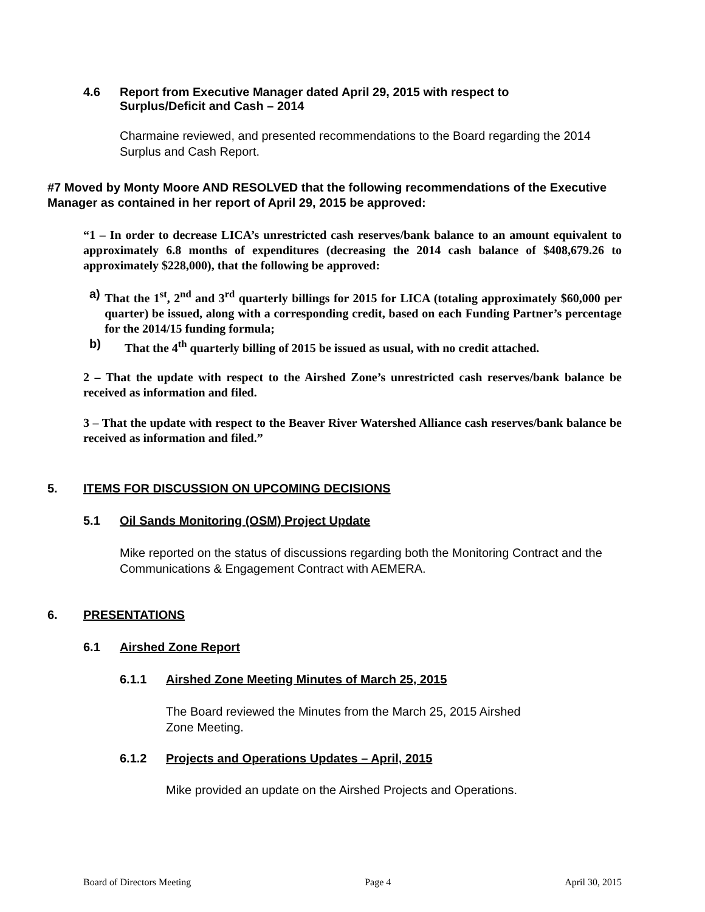4.6 Report from Executive Manager dated April 29, 2015 with respect to
Surplus/Deficit and Cash – 2014
Charmaine reviewed, and presented recommendations to the Board regarding the 2014 Surplus and Cash Report.
#7 Moved by Monty Moore AND RESOLVED that the following recommendations of the Executive Manager as contained in her report of April 29, 2015 be approved:
“1 – In order to decrease LICA’s unrestricted cash reserves/bank balance to an amount equivalent to approximately 6.8 months of expenditures (decreasing the 2014 cash balance of $408,679.26 to approximately $228,000), that the following be approved:
a) That the 1<sup>st</sup>, 2<sup>nd</sup> and 3<sup>rd</sup> quarterly billings for 2015 for LICA (totaling approximately $60,000 per quarter) be issued, along with a corresponding credit, based on each Funding Partner’s percentage for the 2014/15 funding formula;
b) That the 4<sup>th</sup> quarterly billing of 2015 be issued as usual, with no credit attached.
2 – That the update with respect to the Airshed Zone’s unrestricted cash reserves/bank balance be received as information and filed.
3 – That the update with respect to the Beaver River Watershed Alliance cash reserves/bank balance be received as information and filed.”
5. ITEMS FOR DISCUSSION ON UPCOMING DECISIONS
5.1 Oil Sands Monitoring (OSM) Project Update
Mike reported on the status of discussions regarding both the Monitoring Contract and the Communications & Engagement Contract with AEMERA.
6. PRESENTATIONS
6.1 Airshed Zone Report
6.1.1 Airshed Zone Meeting Minutes of March 25, 2015
The Board reviewed the Minutes from the March 25, 2015 Airshed
Zone Meeting.
6.1.2 Projects and Operations Updates – April, 2015
Mike provided an update on the Airshed Projects and Operations.
Board of Directors Meeting Page 4 April 30, 2015